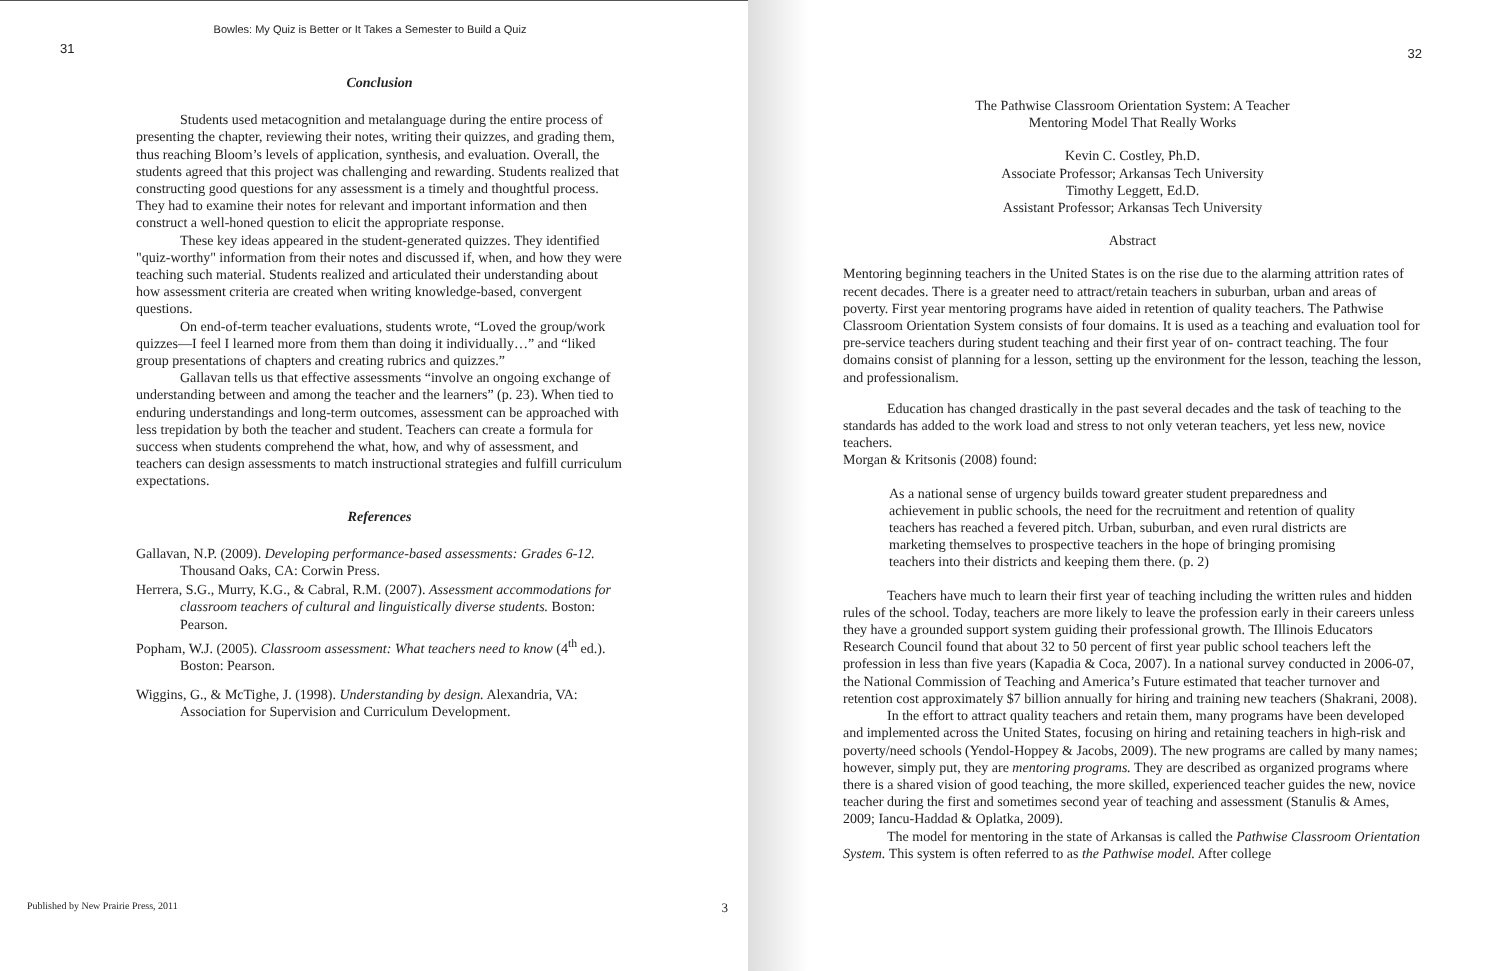Bowles: My Quiz is Better or It Takes a Semester to Build a Quiz
31
Conclusion
Students used metacognition and metalanguage during the entire process of presenting the chapter, reviewing their notes, writing their quizzes, and grading them, thus reaching Bloom’s levels of application, synthesis, and evaluation. Overall, the students agreed that this project was challenging and rewarding. Students realized that constructing good questions for any assessment is a timely and thoughtful process. They had to examine their notes for relevant and important information and then construct a well-honed question to elicit the appropriate response.
These key ideas appeared in the student-generated quizzes. They identified "quiz-worthy" information from their notes and discussed if, when, and how they were teaching such material. Students realized and articulated their understanding about how assessment criteria are created when writing knowledge-based, convergent questions.
On end-of-term teacher evaluations, students wrote, “Loved the group/work quizzes—I feel I learned more from them than doing it individually…” and “liked group presentations of chapters and creating rubrics and quizzes.”
Gallavan tells us that effective assessments “involve an ongoing exchange of understanding between and among the teacher and the learners” (p. 23). When tied to enduring understandings and long-term outcomes, assessment can be approached with less trepidation by both the teacher and student. Teachers can create a formula for success when students comprehend the what, how, and why of assessment, and teachers can design assessments to match instructional strategies and fulfill curriculum expectations.
References
Gallavan, N.P. (2009). Developing performance-based assessments: Grades 6-12. Thousand Oaks, CA: Corwin Press.
Herrera, S.G., Murry, K.G., & Cabral, R.M. (2007). Assessment accommodations for classroom teachers of cultural and linguistically diverse students. Boston: Pearson.
Popham, W.J. (2005). Classroom assessment: What teachers need to know (4<sup>th</sup> ed.). Boston: Pearson.
Wiggins, G., & McTighe, J. (1998). Understanding by design. Alexandria, VA: Association for Supervision and Curriculum Development.
Published by New Prairie Press, 2011 3
32
The Pathwise Classroom Orientation System: A Teacher
Mentoring Model That Really Works
Kevin C. Costley, Ph.D.
Associate Professor; Arkansas Tech University
Timothy Leggett, Ed.D.
Assistant Professor; Arkansas Tech University
Abstract
Mentoring beginning teachers in the United States is on the rise due to the alarming attrition rates of recent decades. There is a greater need to attract/retain teachers in suburban, urban and areas of poverty. First year mentoring programs have aided in retention of quality teachers. The Pathwise Classroom Orientation System consists of four domains. It is used as a teaching and evaluation tool for pre-service teachers during student teaching and their first year of on- contract teaching. The four domains consist of planning for a lesson, setting up the environment for the lesson, teaching the lesson, and professionalism.
Education has changed drastically in the past several decades and the task of teaching to the standards has added to the work load and stress to not only veteran teachers, yet less new, novice teachers.
Morgan & Kritsonis (2008) found:
As a national sense of urgency builds toward greater student preparedness and achievement in public schools, the need for the recruitment and retention of quality teachers has reached a fevered pitch. Urban, suburban, and even rural districts are marketing themselves to prospective teachers in the hope of bringing promising teachers into their districts and keeping them there. (p. 2)
Teachers have much to learn their first year of teaching including the written rules and hidden rules of the school. Today, teachers are more likely to leave the profession early in their careers unless they have a grounded support system guiding their professional growth. The Illinois Educators Research Council found that about 32 to 50 percent of first year public school teachers left the profession in less than five years (Kapadia & Coca, 2007). In a national survey conducted in 2006-07, the National Commission of Teaching and America’s Future estimated that teacher turnover and retention cost approximately $7 billion annually for hiring and training new teachers (Shakrani, 2008).
In the effort to attract quality teachers and retain them, many programs have been developed and implemented across the United States, focusing on hiring and retaining teachers in high-risk and poverty/need schools (Yendol-Hoppey & Jacobs, 2009). The new programs are called by many names; however, simply put, they are mentoring programs. They are described as organized programs where there is a shared vision of good teaching, the more skilled, experienced teacher guides the new, novice teacher during the first and sometimes second year of teaching and assessment (Stanulis & Ames, 2009; Iancu-Haddad & Oplatka, 2009).
The model for mentoring in the state of Arkansas is called the Pathwise Classroom Orientation System. This system is often referred to as the Pathwise model. After college